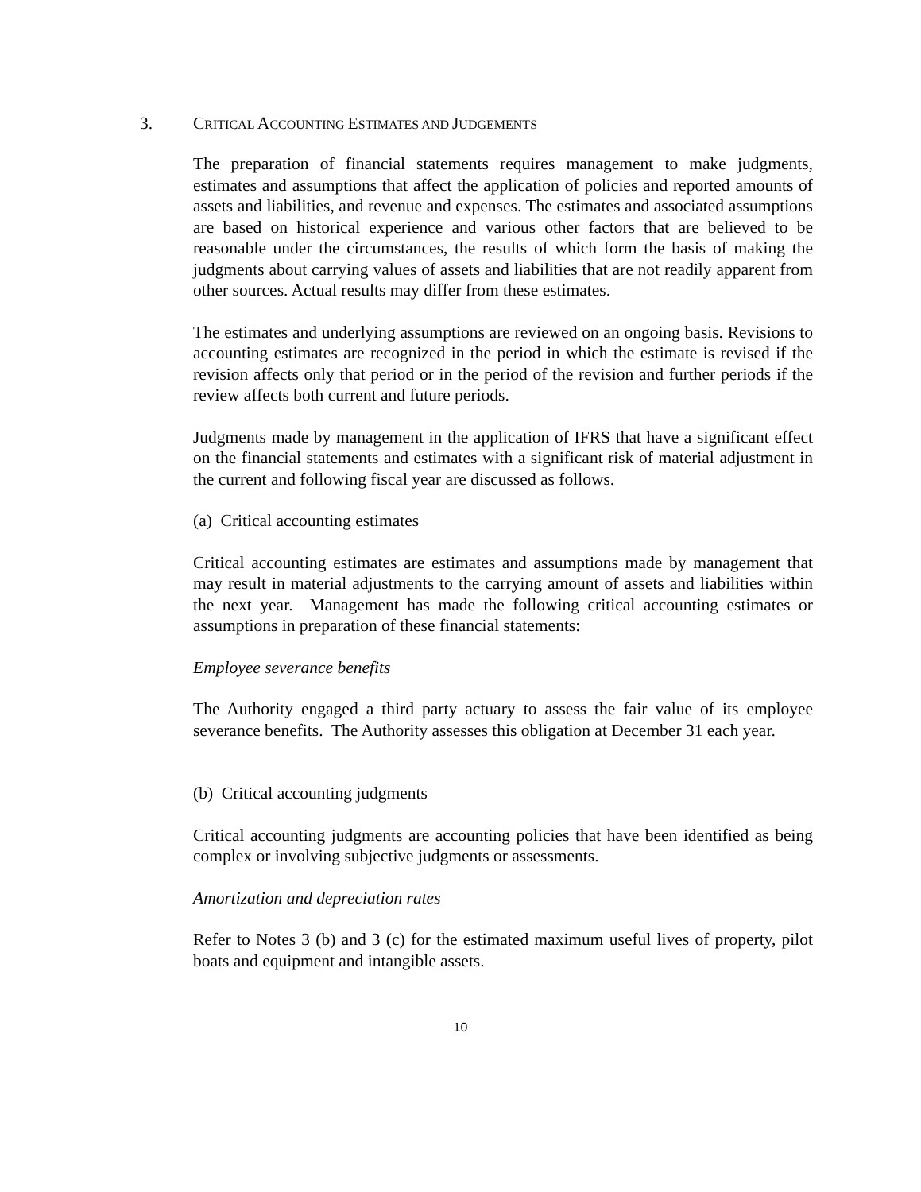3. CRITICAL ACCOUNTING ESTIMATES AND JUDGEMENTS
The preparation of financial statements requires management to make judgments, estimates and assumptions that affect the application of policies and reported amounts of assets and liabilities, and revenue and expenses. The estimates and associated assumptions are based on historical experience and various other factors that are believed to be reasonable under the circumstances, the results of which form the basis of making the judgments about carrying values of assets and liabilities that are not readily apparent from other sources. Actual results may differ from these estimates.
The estimates and underlying assumptions are reviewed on an ongoing basis. Revisions to accounting estimates are recognized in the period in which the estimate is revised if the revision affects only that period or in the period of the revision and further periods if the review affects both current and future periods.
Judgments made by management in the application of IFRS that have a significant effect on the financial statements and estimates with a significant risk of material adjustment in the current and following fiscal year are discussed as follows.
(a) Critical accounting estimates
Critical accounting estimates are estimates and assumptions made by management that may result in material adjustments to the carrying amount of assets and liabilities within the next year. Management has made the following critical accounting estimates or assumptions in preparation of these financial statements:
Employee severance benefits
The Authority engaged a third party actuary to assess the fair value of its employee severance benefits. The Authority assesses this obligation at December 31 each year.
(b) Critical accounting judgments
Critical accounting judgments are accounting policies that have been identified as being complex or involving subjective judgments or assessments.
Amortization and depreciation rates
Refer to Notes 3 (b) and 3 (c) for the estimated maximum useful lives of property, pilot boats and equipment and intangible assets.
10